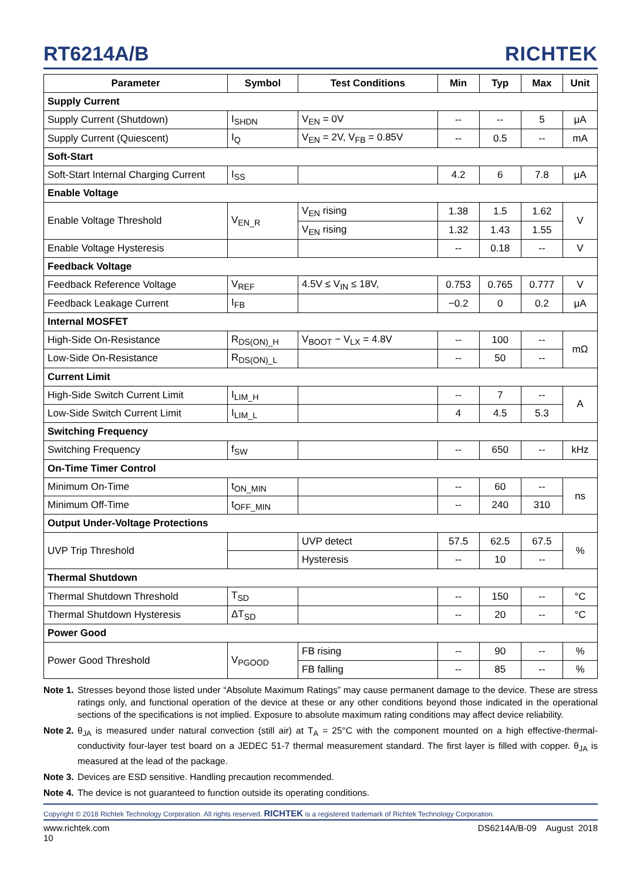RT6214A/B
RICHTEK
| Parameter | Symbol | Test Conditions | Min | Typ | Max | Unit |
| --- | --- | --- | --- | --- | --- | --- |
| Supply Current | | | | | | |
| Supply Current (Shutdown) | I<sub>SHDN</sub> | V<sub>EN</sub> = 0V | -- | -- | 5 | μA |
| Supply Current (Quiescent) | I<sub>Q</sub> | V<sub>EN</sub> = 2V, V<sub>FB</sub> = 0.85V | -- | 0.5 | -- | mA |
| Soft-Start | | | | | | |
| Soft-Start Internal Charging Current | I<sub>SS</sub> | | 4.2 | 6 | 7.8 | μA |
| Enable Voltage | | | | | | |
| Enable Voltage Threshold | V<sub>EN_R</sub> | V<sub>EN</sub> rising | 1.38 | 1.5 | 1.62 | V |
| | | V<sub>EN</sub> rising | 1.32 | 1.43 | 1.55 | |
| Enable Voltage Hysteresis | | | -- | 0.18 | -- | V |
| Feedback Voltage | | | | | | |
| Feedback Reference Voltage | V<sub>REF</sub> | 4.5V ≤ V<sub>IN</sub> ≤ 18V, | 0.753 | 0.765 | 0.777 | V |
| Feedback Leakage Current | I<sub>FB</sub> | | −0.2 | 0 | 0.2 | μA |
| Internal MOSFET | | | | | | |
| High-Side On-Resistance | R<sub>DS(ON)_H</sub> | V<sub>BOOT</sub> − V<sub>LX</sub> = 4.8V | -- | 100 | -- | mΩ |
| Low-Side On-Resistance | R<sub>DS(ON)_L</sub> | | -- | 50 | -- | |
| Current Limit | | | | | | |
| High-Side Switch Current Limit | I<sub>LIM_H</sub> | | -- | 7 | -- | A |
| Low-Side Switch Current Limit | I<sub>LIM_L</sub> | | 4 | 4.5 | 5.3 | |
| Switching Frequency | | | | | | |
| Switching Frequency | f<sub>SW</sub> | | -- | 650 | -- | kHz |
| On-Time Timer Control | | | | | | |
| Minimum On-Time | t<sub>ON_MIN</sub> | | -- | 60 | -- | ns |
| Minimum Off-Time | t<sub>OFF_MIN</sub> | | -- | 240 | 310 | |
| Output Under-Voltage Protections | | | | | | |
| UVP Trip Threshold | | UVP detect | 57.5 | 62.5 | 67.5 | % |
| | | Hysteresis | -- | 10 | -- | |
| Thermal Shutdown | | | | | | |
| Thermal Shutdown Threshold | T<sub>SD</sub> | | -- | 150 | -- | °C |
| Thermal Shutdown Hysteresis | ΔT<sub>SD</sub> | | -- | 20 | -- | °C |
| Power Good | | | | | | |
| Power Good Threshold | V<sub>PGOOD</sub> | FB rising | -- | 90 | -- | % |
| | | FB falling | -- | 85 | -- | % |
Note 1. Stresses beyond those listed under “Absolute Maximum Ratings” may cause permanent damage to the device. These are stress ratings only, and functional operation of the device at these or any other conditions beyond those indicated in the operational sections of the specifications is not implied. Exposure to absolute maximum rating conditions may affect device reliability.
Note 2. θ<sub>JA</sub> is measured under natural convection (still air) at T<sub>A</sub> = 25°C with the component mounted on a high effective-thermal-conductivity four-layer test board on a JEDEC 51-7 thermal measurement standard. The first layer is filled with copper. θ<sub>JA</sub> is measured at the lead of the package.
Note 3. Devices are ESD sensitive. Handling precaution recommended.
Note 4. The device is not guaranteed to function outside its operating conditions.
Copyright © 2018 Richtek Technology Corporation. All rights reserved. RICHTEK is a registered trademark of Richtek Technology Corporation.
www.richtek.com
10 DS6214A/B-09 August 2018